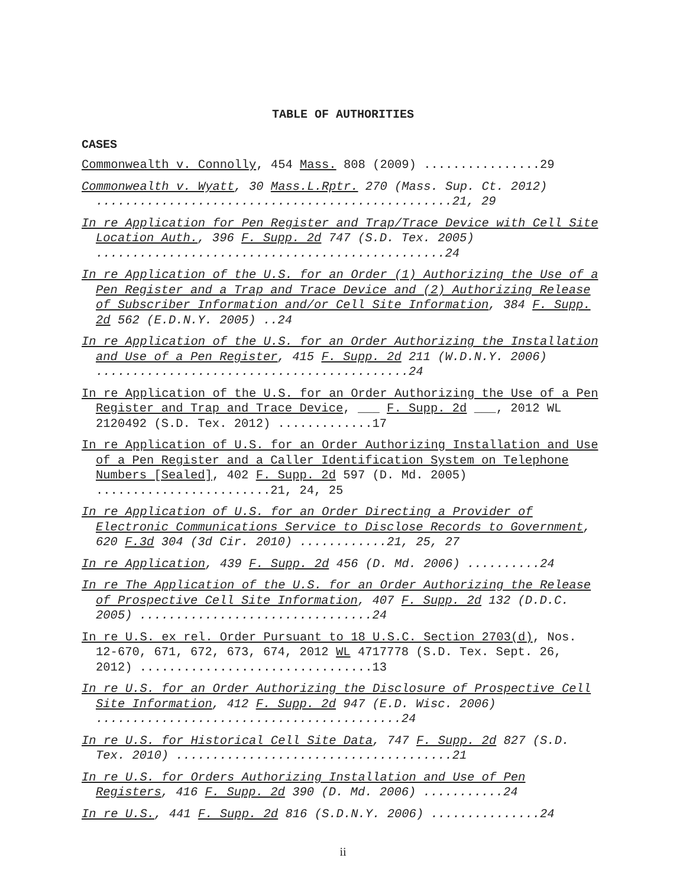TABLE OF AUTHORITIES
CASES
Commonwealth v. Connolly, 454 Mass. 808 (2009) ................29
Commonwealth v. Wyatt, 30 Mass.L.Rptr. 270 (Mass. Sup. Ct. 2012) .................................................21, 29
In re Application for Pen Register and Trap/Trace Device with Cell Site Location Auth., 396 F. Supp. 2d 747 (S.D. Tex. 2005) ................................................24
In re Application of the U.S. for an Order (1) Authorizing the Use of a Pen Register and a Trap and Trace Device and (2) Authorizing Release of Subscriber Information and/or Cell Site Information, 384 F. Supp. 2d 562 (E.D.N.Y. 2005) ..24
In re Application of the U.S. for an Order Authorizing the Installation and Use of a Pen Register, 415 F. Supp. 2d 211 (W.D.N.Y. 2006) ...........................................24
In re Application of the U.S. for an Order Authorizing the Use of a Pen Register and Trap and Trace Device, ___ F. Supp. 2d ___, 2012 WL 2120492 (S.D. Tex. 2012) .............17
In re Application of U.S. for an Order Authorizing Installation and Use of a Pen Register and a Caller Identification System on Telephone Numbers [Sealed], 402 F. Supp. 2d 597 (D. Md. 2005) ........................21, 24, 25
In re Application of U.S. for an Order Directing a Provider of Electronic Communications Service to Disclose Records to Government, 620 F.3d 304 (3d Cir. 2010) ............21, 25, 27
In re Application, 439 F. Supp. 2d 456 (D. Md. 2006) ..........24
In re The Application of the U.S. for an Order Authorizing the Release of Prospective Cell Site Information, 407 F. Supp. 2d 132 (D.D.C. 2005) ................................24
In re U.S. ex rel. Order Pursuant to 18 U.S.C. Section 2703(d), Nos. 12-670, 671, 672, 673, 674, 2012 WL 4717778 (S.D. Tex. Sept. 26, 2012) ................................13
In re U.S. for an Order Authorizing the Disclosure of Prospective Cell Site Information, 412 F. Supp. 2d 947 (E.D. Wisc. 2006) ..........................................24
In re U.S. for Historical Cell Site Data, 747 F. Supp. 2d 827 (S.D. Tex. 2010) ......................................21
In re U.S. for Orders Authorizing Installation and Use of Pen Registers, 416 F. Supp. 2d 390 (D. Md. 2006) ...........24
In re U.S., 441 F. Supp. 2d 816 (S.D.N.Y. 2006) ...............24
ii